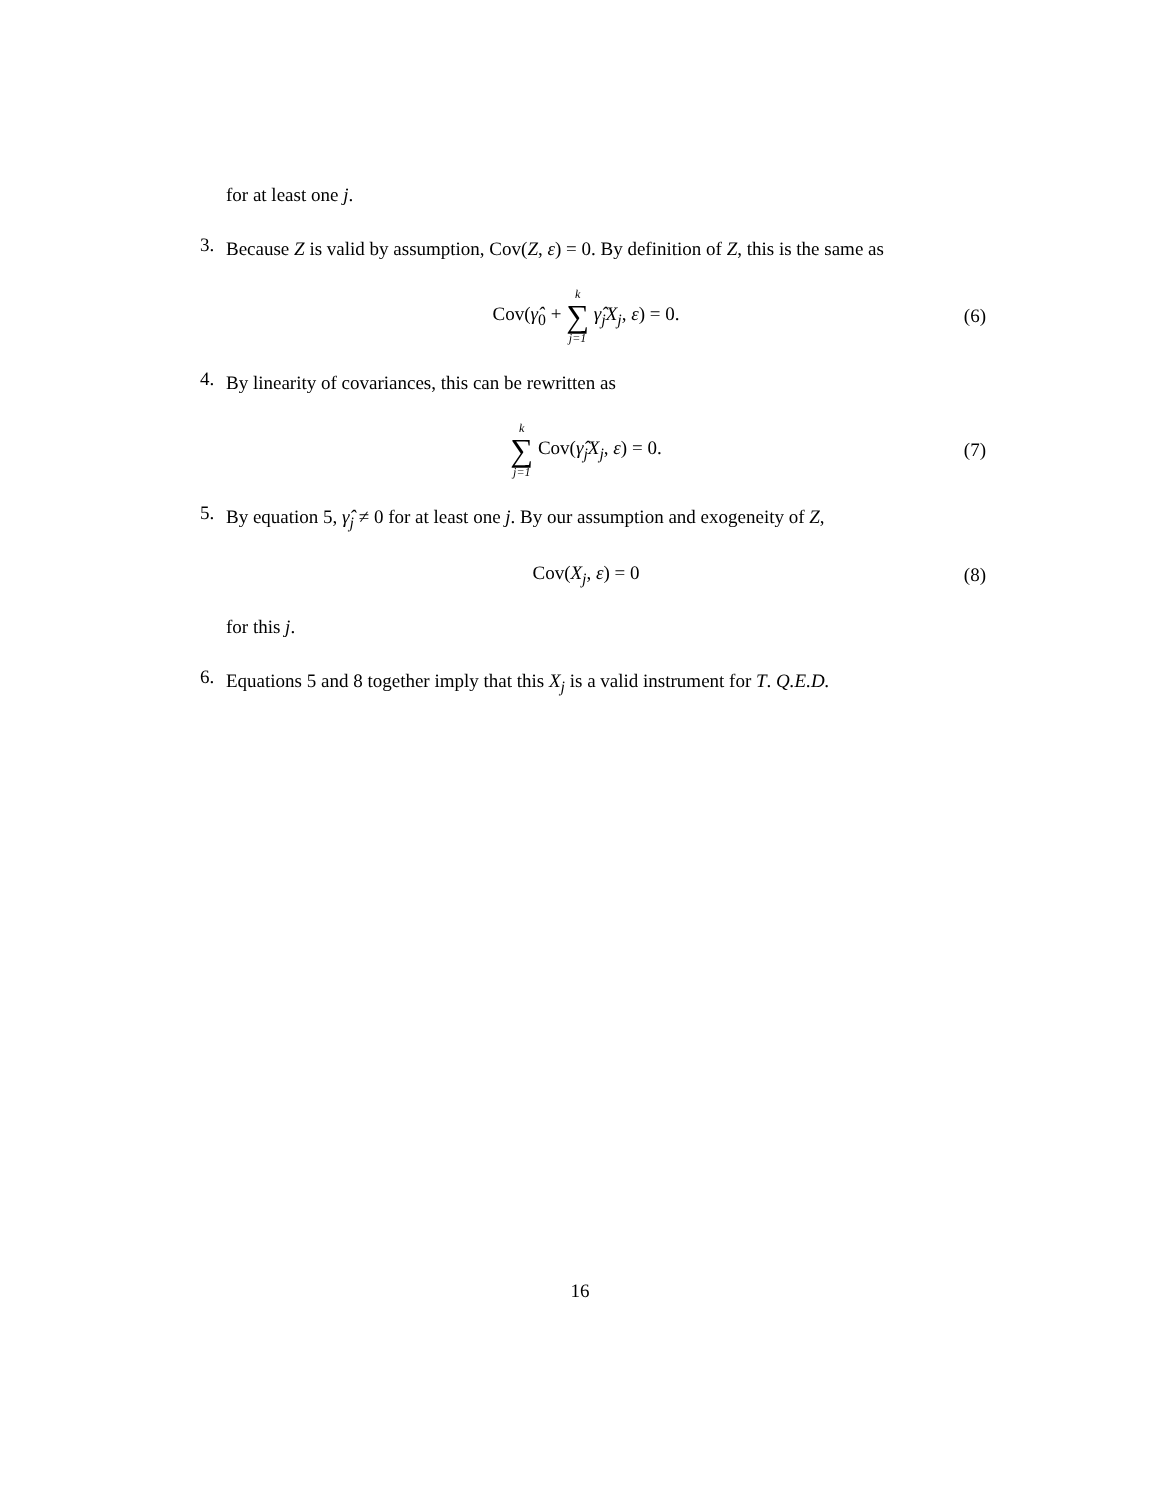for at least one j.
3.
Because Z is valid by assumption, Cov(Z, ε) = 0. By definition of Z, this is the same as
Cov(γ̂<sub>0</sub> + k ∑ j=1 γ̂<sub>j</sub>X<sub>j</sub>, ε) = 0. (6)
4.
By linearity of covariances, this can be rewritten as
k ∑ j=1 Cov(γ̂<sub>j</sub>X<sub>j</sub>, ε) = 0. (7)
5.
By equation 5, γ̂<sub>j</sub> ≠ 0 for at least one j. By our assumption and exogeneity of Z,
Cov(X<sub>j</sub>, ε) = 0 (8)
for this j.
6.
Equations 5 and 8 together imply that this X<sub>j</sub> is a valid instrument for T. Q.E.D.
16